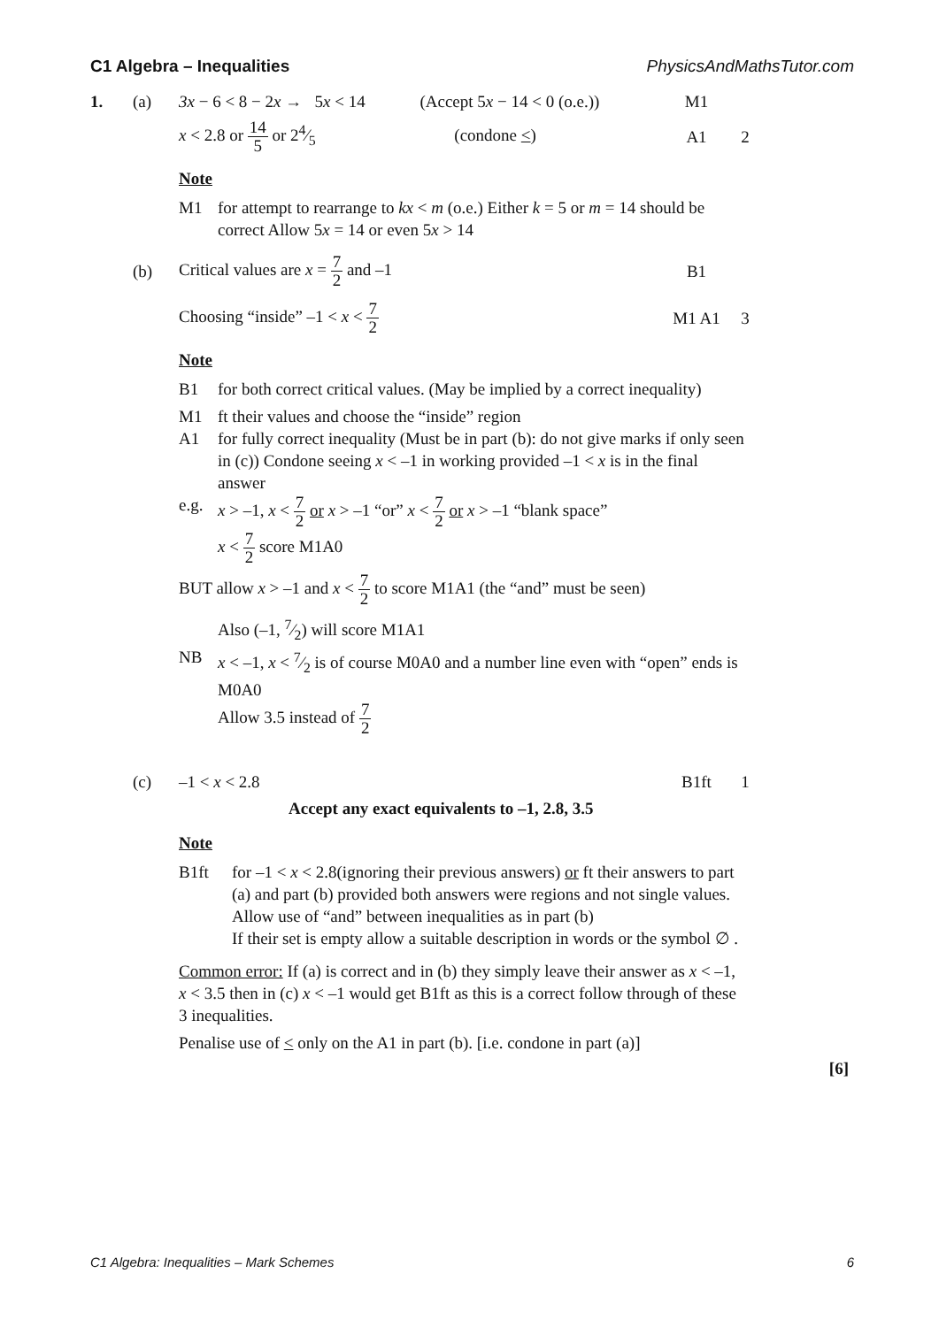C1 Algebra – Inequalities PhysicsAndMathsTutor.com
1. (a)
3x − 6 < 8 − 2x → 5x < 14 (Accept 5x − 14 < 0 (o.e.))
M1
x < 2.8 or 14 5 or 24⁄5 (condone <)
A1 2
Note
M1 for attempt to rearrange to kx < m (o.e.) Either k = 5 or m = 14 should be correct Allow 5x = 14 or even 5x > 14
(b)
Critical values are x = 7 2 and –1
B1
Choosing “inside” –1 < x < 7 2
M1 A1 3
Note
B1 for both correct critical values. (May be implied by a correct inequality)
M1 ft their values and choose the “inside” region
A1 for fully correct inequality (Must be in part (b): do not give marks if only seen in (c)) Condone seeing x < –1 in working provided –1 < x is in the final answer
e.g. x > –1, x < 7 2 or x > –1 “or” x < 7 2 or x > –1 “blank space”
x < 7 2 score M1A0
BUT allow x > –1 and x < 7 2 to score M1A1 (the “and” must be seen)
Also (–1, 7⁄2) will score M1A1
NB x < –1, x < 7⁄2 is of course M0A0 and a number line even with “open” ends is M0A0
Allow 3.5 instead of 7 2
(c) –1 < x < 2.8 B1ft 1
Accept any exact equivalents to –1, 2.8, 3.5
Note
B1ft for –1 < x < 2.8(ignoring their previous answers) or ft their answers to part (a) and part (b) provided both answers were regions and not single values.
Allow use of “and” between inequalities as in part (b)
If their set is empty allow a suitable description in words or the symbol ∅ .
Common error: If (a) is correct and in (b) they simply leave their answer as x < –1, x < 3.5 then in (c) x < –1 would get B1ft as this is a correct follow through of these 3 inequalities.
Penalise use of < only on the A1 in part (b). [i.e. condone in part (a)]
[6]
C1 Algebra: Inequalities – Mark Schemes 6